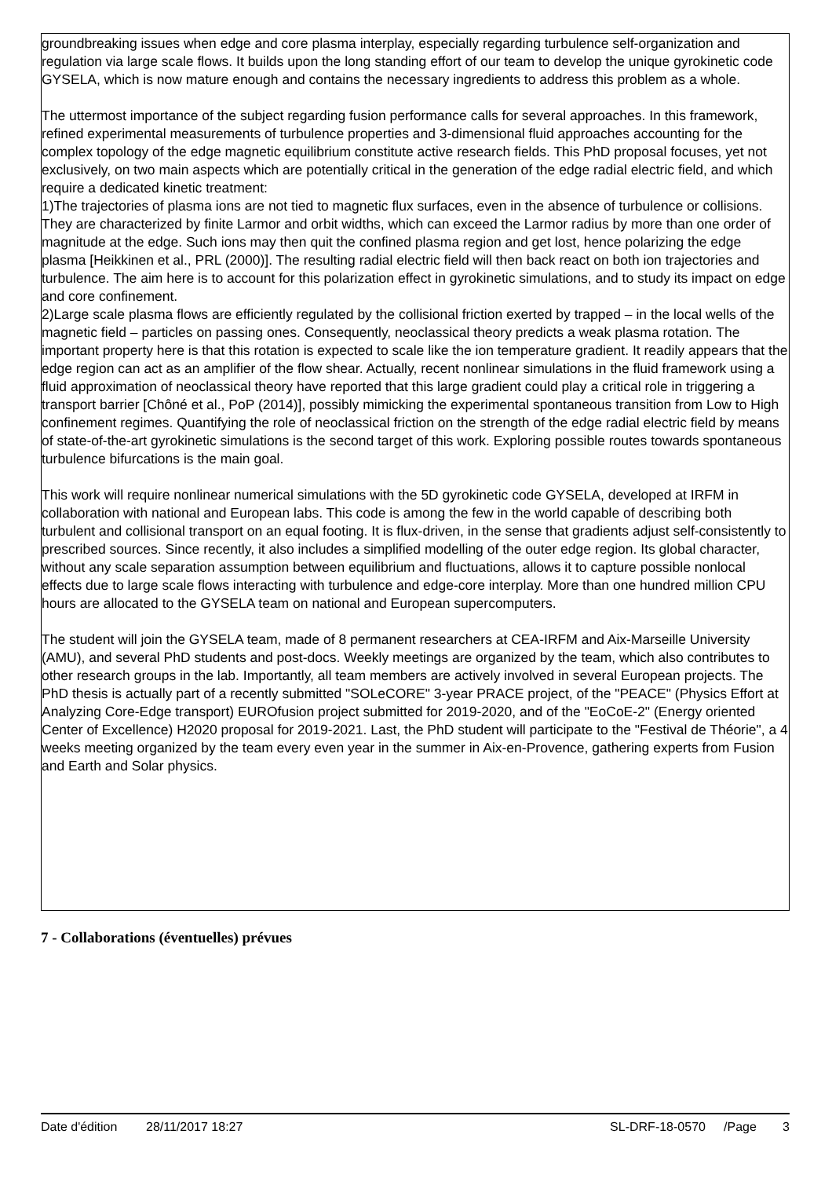groundbreaking issues when edge and core plasma interplay, especially regarding turbulence self-organization and regulation via large scale flows. It builds upon the long standing effort of our team to develop the unique gyrokinetic code GYSELA, which is now mature enough and contains the necessary ingredients to address this problem as a whole.
The uttermost importance of the subject regarding fusion performance calls for several approaches. In this framework, refined experimental measurements of turbulence properties and 3-dimensional fluid approaches accounting for the complex topology of the edge magnetic equilibrium constitute active research fields. This PhD proposal focuses, yet not exclusively, on two main aspects which are potentially critical in the generation of the edge radial electric field, and which require a dedicated kinetic treatment:
1)The trajectories of plasma ions are not tied to magnetic flux surfaces, even in the absence of turbulence or collisions. They are characterized by finite Larmor and orbit widths, which can exceed the Larmor radius by more than one order of magnitude at the edge. Such ions may then quit the confined plasma region and get lost, hence polarizing the edge plasma [Heikkinen et al., PRL (2000)]. The resulting radial electric field will then back react on both ion trajectories and turbulence. The aim here is to account for this polarization effect in gyrokinetic simulations, and to study its impact on edge and core confinement.
2)Large scale plasma flows are efficiently regulated by the collisional friction exerted by trapped – in the local wells of the magnetic field – particles on passing ones. Consequently, neoclassical theory predicts a weak plasma rotation. The important property here is that this rotation is expected to scale like the ion temperature gradient. It readily appears that the edge region can act as an amplifier of the flow shear. Actually, recent nonlinear simulations in the fluid framework using a fluid approximation of neoclassical theory have reported that this large gradient could play a critical role in triggering a transport barrier [Chôné et al., PoP (2014)], possibly mimicking the experimental spontaneous transition from Low to High confinement regimes. Quantifying the role of neoclassical friction on the strength of the edge radial electric field by means of state-of-the-art gyrokinetic simulations is the second target of this work. Exploring possible routes towards spontaneous turbulence bifurcations is the main goal.
This work will require nonlinear numerical simulations with the 5D gyrokinetic code GYSELA, developed at IRFM in collaboration with national and European labs. This code is among the few in the world capable of describing both turbulent and collisional transport on an equal footing. It is flux-driven, in the sense that gradients adjust self-consistently to prescribed sources. Since recently, it also includes a simplified modelling of the outer edge region. Its global character, without any scale separation assumption between equilibrium and fluctuations, allows it to capture possible nonlocal effects due to large scale flows interacting with turbulence and edge-core interplay. More than one hundred million CPU hours are allocated to the GYSELA team on national and European supercomputers.
The student will join the GYSELA team, made of 8 permanent researchers at CEA-IRFM and Aix-Marseille University (AMU), and several PhD students and post-docs. Weekly meetings are organized by the team, which also contributes to other research groups in the lab. Importantly, all team members are actively involved in several European projects. The PhD thesis is actually part of a recently submitted "SOLeCORE" 3-year PRACE project, of the "PEACE" (Physics Effort at Analyzing Core-Edge transport) EUROfusion project submitted for 2019-2020, and of the "EoCoE-2" (Energy oriented Center of Excellence) H2020 proposal for 2019-2021. Last, the PhD student will participate to the "Festival de Théorie", a 4 weeks meeting organized by the team every even year in the summer in Aix-en-Provence, gathering experts from Fusion and Earth and Solar physics.
7 - Collaborations (éventuelles) prévues
Date d'édition 28/11/2017 18:27 SL-DRF-18-0570 /Page 3